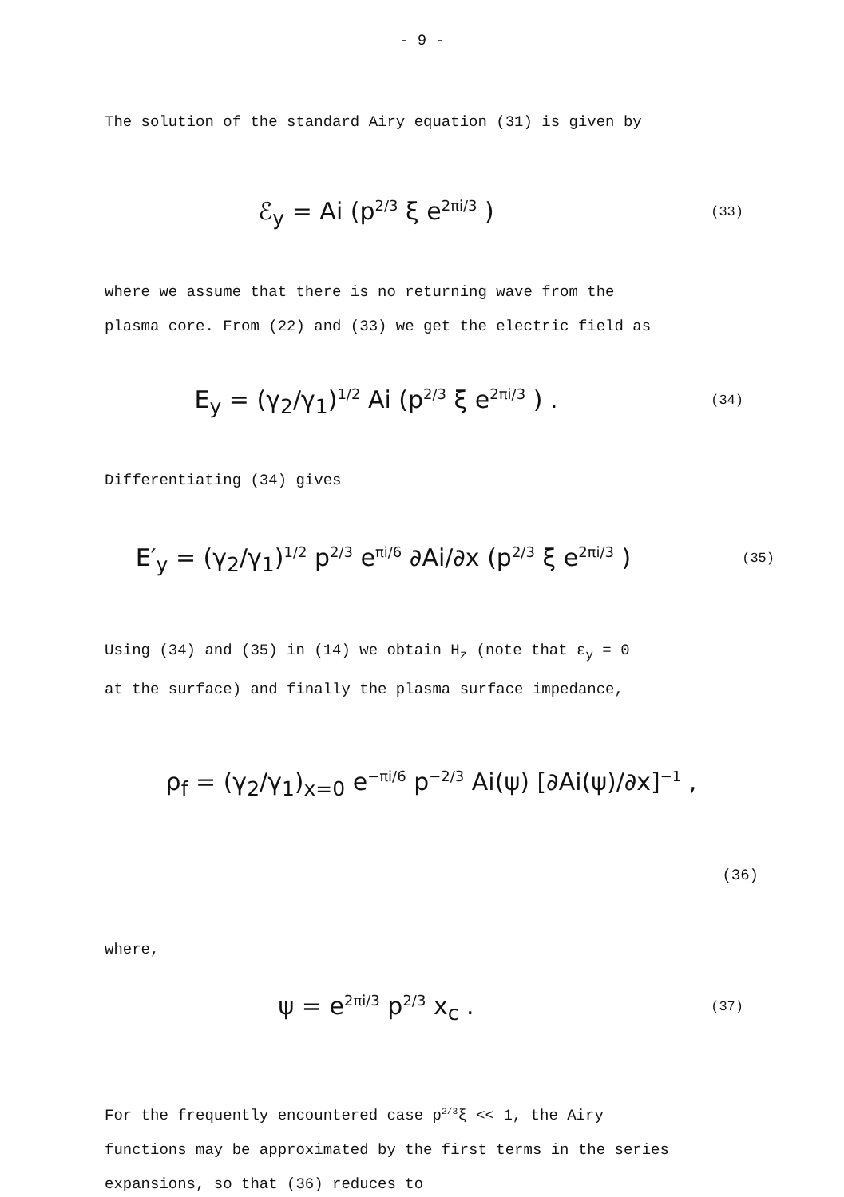- 9 -
The solution of the standard Airy equation (31) is given by
ℰ<sub>y</sub> = Ai (p<sup>2/3</sup> ξ e<sup>2πi/3</sup> )
(33)
where we assume that there is no returning wave from the
plasma core. From (22) and (33) we get the electric field as
E<sub>y</sub> = (γ<sub>2</sub>/γ<sub>1</sub>)<sup>1/2</sup> Ai (p<sup>2/3</sup> ξ e<sup>2πi/3</sup> ) .
(34)
Differentiating (34) gives
E′<sub>y</sub> = (γ<sub>2</sub>/γ<sub>1</sub>)<sup>1/2</sup> p<sup>2/3</sup> e<sup>πi/6</sup> ∂Ai/∂x (p<sup>2/3</sup> ξ e<sup>2πi/3</sup> )
(35)
Using (34) and (35) in (14) we obtain H<sub>z</sub> (note that ε<sub>y</sub> = 0
at the surface) and finally the plasma surface impedance,
ρ<sub>f</sub> = (γ<sub>2</sub>/γ<sub>1</sub>)<sub>x=0</sub> e<sup>−πi/6</sup> p<sup>−2/3</sup> Ai(ψ) [∂Ai(ψ)/∂x]<sup>−1</sup> ,
(36)
where,
ψ = e<sup>2πi/3</sup> p<sup>2/3</sup> x<sub>c</sub> .
(37)
For the frequently encountered case p<sup>2/3</sup>ξ << 1, the Airy
functions may be approximated by the first terms in the series
expansions, so that (36) reduces to